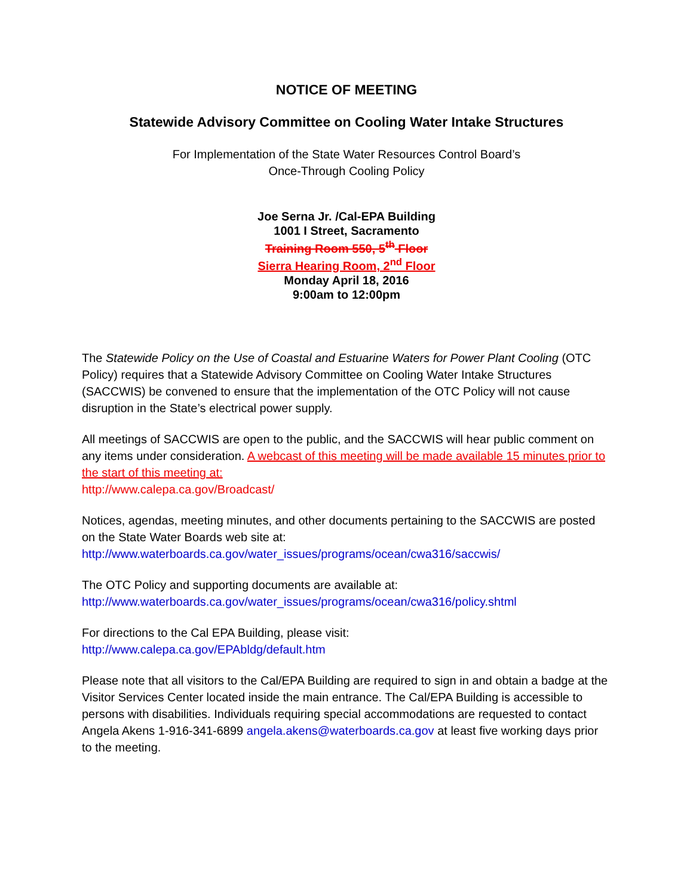NOTICE OF MEETING
Statewide Advisory Committee on Cooling Water Intake Structures
For Implementation of the State Water Resources Control Board’s
Once-Through Cooling Policy
Joe Serna Jr. /Cal-EPA Building
1001 I Street, Sacramento
Training Room 550, 5<sup>th</sup> Floor
Sierra Hearing Room, 2<sup>nd</sup> Floor
Monday April 18, 2016
9:00am to 12:00pm
The Statewide Policy on the Use of Coastal and Estuarine Waters for Power Plant Cooling (OTC Policy) requires that a Statewide Advisory Committee on Cooling Water Intake Structures (SACCWIS) be convened to ensure that the implementation of the OTC Policy will not cause disruption in the State’s electrical power supply.
All meetings of SACCWIS are open to the public, and the SACCWIS will hear public comment on any items under consideration. A webcast of this meeting will be made available 15 minutes prior to the start of this meeting at:
http://www.calepa.ca.gov/Broadcast/
Notices, agendas, meeting minutes, and other documents pertaining to the SACCWIS are posted on the State Water Boards web site at:
http://www.waterboards.ca.gov/water_issues/programs/ocean/cwa316/saccwis/
The OTC Policy and supporting documents are available at:
http://www.waterboards.ca.gov/water_issues/programs/ocean/cwa316/policy.shtml
For directions to the Cal EPA Building, please visit:
http://www.calepa.ca.gov/EPAbldg/default.htm
Please note that all visitors to the Cal/EPA Building are required to sign in and obtain a badge at the Visitor Services Center located inside the main entrance. The Cal/EPA Building is accessible to persons with disabilities. Individuals requiring special accommodations are requested to contact Angela Akens 1-916-341-6899 angela.akens@waterboards.ca.gov at least five working days prior to the meeting.